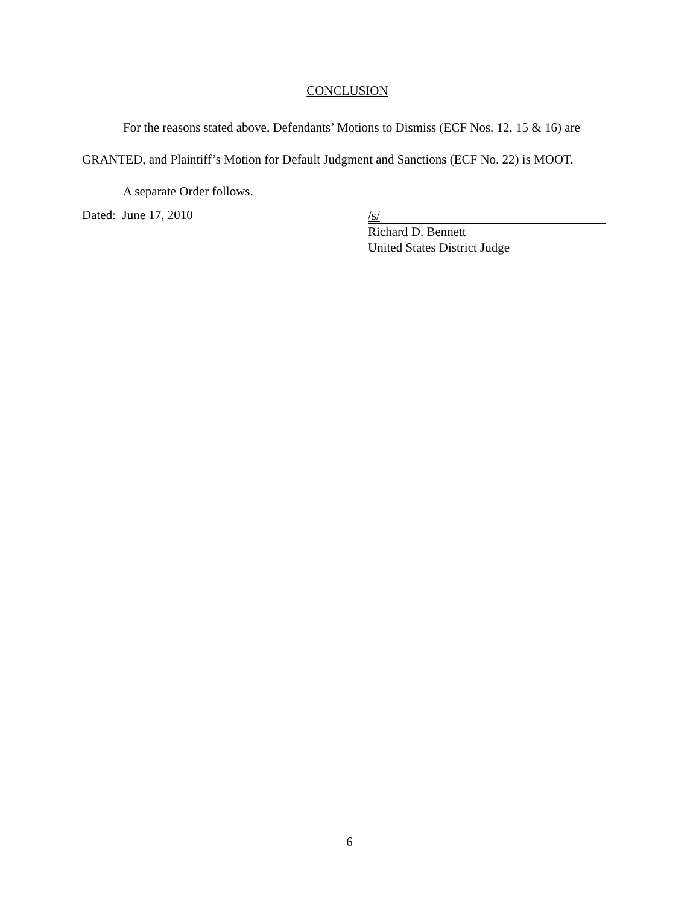CONCLUSION
For the reasons stated above, Defendants’ Motions to Dismiss (ECF Nos. 12, 15 & 16) are GRANTED, and Plaintiff’s Motion for Default Judgment and Sanctions (ECF No. 22) is MOOT.
A separate Order follows.
Dated: June 17, 2010
/s/
Richard D. Bennett
United States District Judge
6